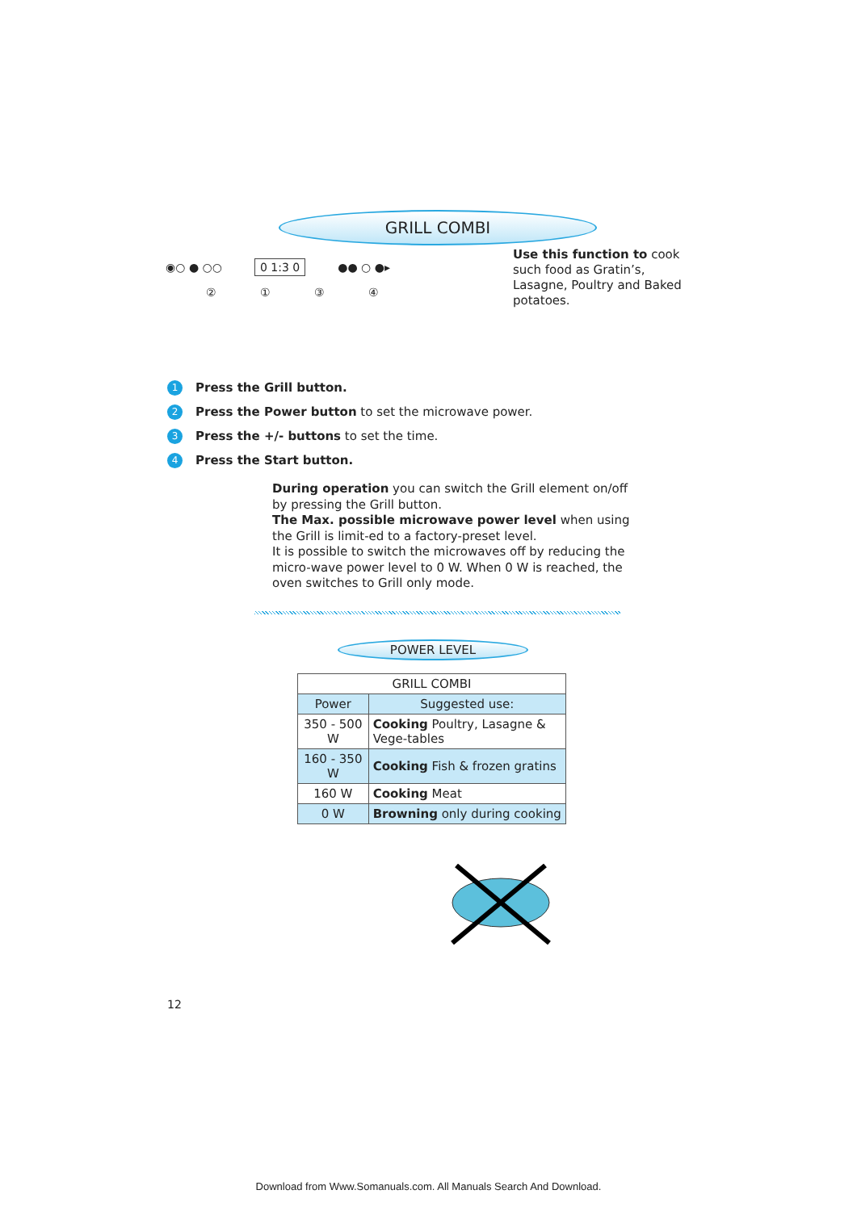GRILL COMBI
◉○ ● ○○ 0 1:3 0 ●● ○ ●▸
② ① ③ ④
Use this function to cook such food as Gratin’s, Lasagne, Poultry and Baked potatoes.
1 Press the Grill button.
2 Press the Power button to set the microwave power.
3 Press the +/- buttons to set the time.
4 Press the Start button.
During operation you can switch the Grill element on/off by pressing the Grill button.
The Max. possible microwave power level when using the Grill is limit-ed to a factory-preset level.
It is possible to switch the microwaves off by reducing the micro-wave power level to 0 W. When 0 W is reached, the oven switches to Grill only mode.
POWER LEVEL
| GRILL COMBI | |
| --- | --- |
| Power | Suggested use: |
| 350 - 500 W | Cooking Poultry, Lasagne & Vege-tables |
| 160 - 350 W | Cooking Fish & frozen gratins |
| 160 W | Cooking Meat |
| 0 W | Browning only during cooking |
12
Download from Www.Somanuals.com. All Manuals Search And Download.